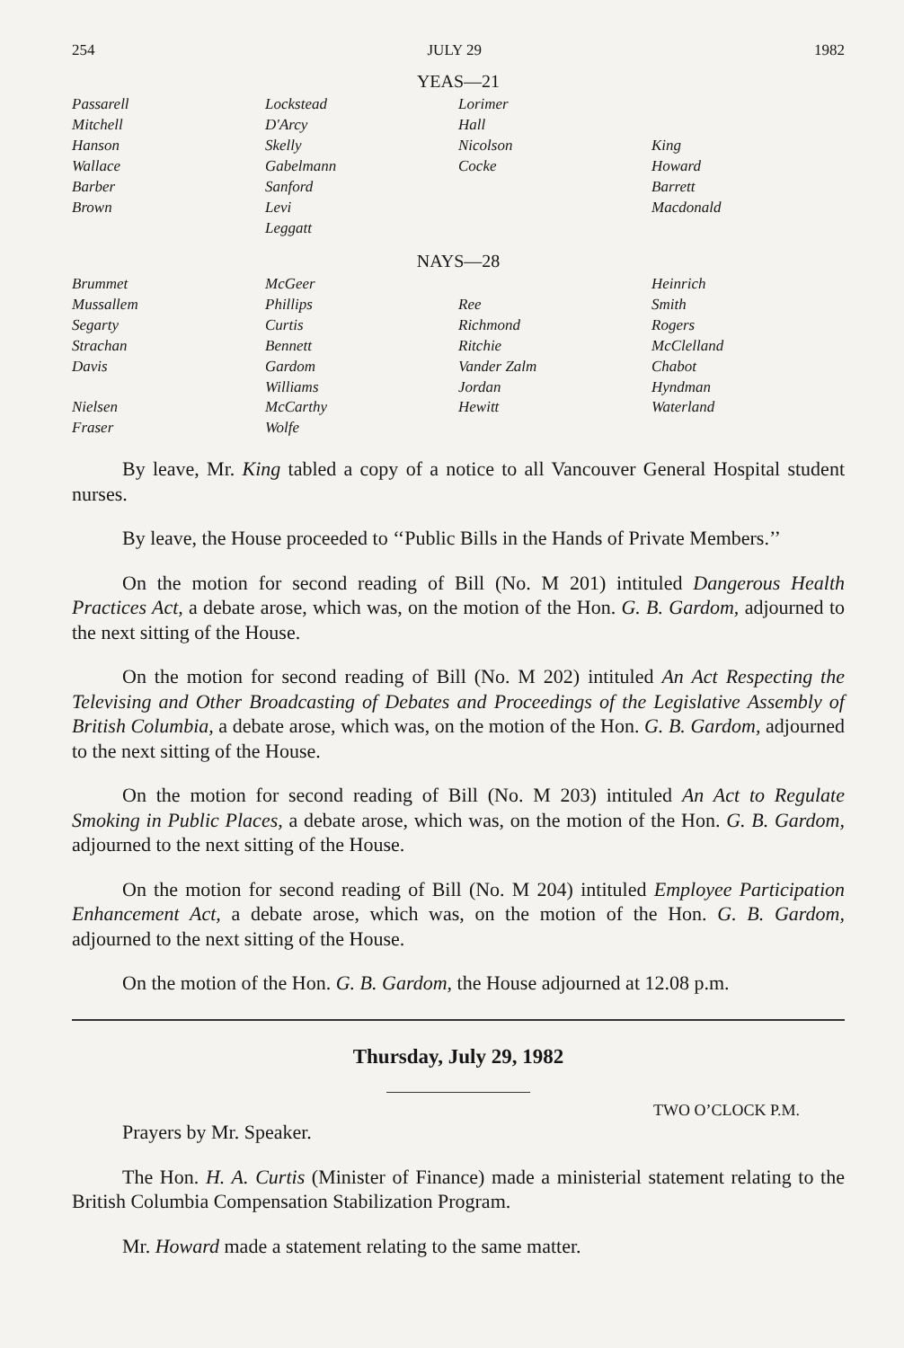254 JULY 29 1982
YEAS—21
| Passarell | Lockstead | Lorimer | |
| Mitchell | D'Arcy | Hall | |
| Hanson | Skelly | Nicolson | King |
| Wallace | Gabelmann | Cocke | Howard |
| Barber | Sanford | | Barrett |
| Brown | Levi | | Macdonald |
| | Leggatt | | |
NAYS—28
| Brummet | McGeer | | Heinrich |
| Mussallem | Phillips | Ree | Smith |
| Segarty | Curtis | Richmond | Rogers |
| Strachan | Bennett | Ritchie | McClelland |
| Davis | Gardom | Vander Zalm | Chabot |
| | Williams | Jordan | Hyndman |
| Nielsen | McCarthy | Hewitt | Waterland |
| Fraser | Wolfe | | |
By leave, Mr. King tabled a copy of a notice to all Vancouver General Hospital student nurses.
By leave, the House proceeded to ‘‘Public Bills in the Hands of Private Members.’’
On the motion for second reading of Bill (No. M 201) intituled Dangerous Health Practices Act, a debate arose, which was, on the motion of the Hon. G. B. Gardom, adjourned to the next sitting of the House.
On the motion for second reading of Bill (No. M 202) intituled An Act Respecting the Televising and Other Broadcasting of Debates and Proceedings of the Legislative Assembly of British Columbia, a debate arose, which was, on the motion of the Hon. G. B. Gardom, adjourned to the next sitting of the House.
On the motion for second reading of Bill (No. M 203) intituled An Act to Regulate Smoking in Public Places, a debate arose, which was, on the motion of the Hon. G. B. Gardom, adjourned to the next sitting of the House.
On the motion for second reading of Bill (No. M 204) intituled Employee Participation Enhancement Act, a debate arose, which was, on the motion of the Hon. G. B. Gardom, adjourned to the next sitting of the House.
On the motion of the Hon. G. B. Gardom, the House adjourned at 12.08 p.m.
Thursday, July 29, 1982
TWO O’CLOCK P.M.
Prayers by Mr. Speaker.
The Hon. H. A. Curtis (Minister of Finance) made a ministerial statement relating to the British Columbia Compensation Stabilization Program.
Mr. Howard made a statement relating to the same matter.